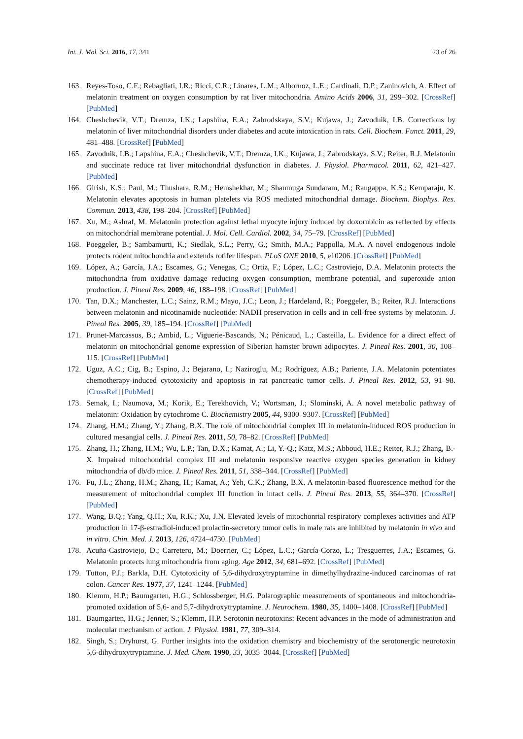Int. J. Mol. Sci. 2016, 17, 341 23 of 26
163. Reyes-Toso, C.F.; Rebagliati, I.R.; Ricci, C.R.; Linares, L.M.; Albornoz, L.E.; Cardinali, D.P.; Zaninovich, A. Effect of melatonin treatment on oxygen consumption by rat liver mitochondria. Amino Acids 2006, 31, 299–302. [CrossRef] [PubMed]
164. Cheshchevik, V.T.; Dremza, I.K.; Lapshina, E.A.; Zabrodskaya, S.V.; Kujawa, J.; Zavodnik, I.B. Corrections by melatonin of liver mitochondrial disorders under diabetes and acute intoxication in rats. Cell. Biochem. Funct. 2011, 29, 481–488. [CrossRef] [PubMed]
165. Zavodnik, I.B.; Lapshina, E.A.; Cheshchevik, V.T.; Dremza, I.K.; Kujawa, J.; Zabrodskaya, S.V.; Reiter, R.J. Melatonin and succinate reduce rat liver mitochondrial dysfunction in diabetes. J. Physiol. Pharmacol. 2011, 62, 421–427. [PubMed]
166. Girish, K.S.; Paul, M.; Thushara, R.M.; Hemshekhar, M.; Shanmuga Sundaram, M.; Rangappa, K.S.; Kemparaju, K. Melatonin elevates apoptosis in human platelets via ROS mediated mitochondrial damage. Biochem. Biophys. Res. Commun. 2013, 438, 198–204. [CrossRef] [PubMed]
167. Xu, M.; Ashraf, M. Melatonin protection against lethal myocyte injury induced by doxorubicin as reflected by effects on mitochondrial membrane potential. J. Mol. Cell. Cardiol. 2002, 34, 75–79. [CrossRef] [PubMed]
168. Poeggeler, B.; Sambamurti, K.; Siedlak, S.L.; Perry, G.; Smith, M.A.; Pappolla, M.A. A novel endogenous indole protects rodent mitochondria and extends rotifer lifespan. PLoS ONE 2010, 5, e10206. [CrossRef] [PubMed]
169. López, A.; García, J.A.; Escames, G.; Venegas, C.; Ortiz, F.; López, L.C.; Castroviejo, D.A. Melatonin protects the mitochondria from oxidative damage reducing oxygen consumption, membrane potential, and superoxide anion production. J. Pineal Res. 2009, 46, 188–198. [CrossRef] [PubMed]
170. Tan, D.X.; Manchester, L.C.; Sainz, R.M.; Mayo, J.C.; Leon, J.; Hardeland, R.; Poeggeler, B.; Reiter, R.J. Interactions between melatonin and nicotinamide nucleotide: NADH preservation in cells and in cell-free systems by melatonin. J. Pineal Res. 2005, 39, 185–194. [CrossRef] [PubMed]
171. Prunet-Marcassus, B.; Ambid, L.; Viguerie-Bascands, N.; Pénicaud, L.; Casteilla, L. Evidence for a direct effect of melatonin on mitochondrial genome expression of Siberian hamster brown adipocytes. J. Pineal Res. 2001, 30, 108–115. [CrossRef] [PubMed]
172. Uguz, A.C.; Cig, B.; Espino, J.; Bejarano, I.; Naziroglu, M.; Rodríguez, A.B.; Pariente, J.A. Melatonin potentiates chemotherapy-induced cytotoxicity and apoptosis in rat pancreatic tumor cells. J. Pineal Res. 2012, 53, 91–98. [CrossRef] [PubMed]
173. Semak, I.; Naumova, M.; Korik, E.; Terekhovich, V.; Wortsman, J.; Slominski, A. A novel metabolic pathway of melatonin: Oxidation by cytochrome C. Biochemistry 2005, 44, 9300–9307. [CrossRef] [PubMed]
174. Zhang, H.M.; Zhang, Y.; Zhang, B.X. The role of mitochondrial complex III in melatonin-induced ROS production in cultured mesangial cells. J. Pineal Res. 2011, 50, 78–82. [CrossRef] [PubMed]
175. Zhang, H.; Zhang, H.M.; Wu, L.P.; Tan, D.X.; Kamat, A.; Li, Y.-Q.; Katz, M.S.; Abboud, H.E.; Reiter, R.J.; Zhang, B.-X. Impaired mitochondrial complex III and melatonin responsive reactive oxygen species generation in kidney mitochondria of db/db mice. J. Pineal Res. 2011, 51, 338–344. [CrossRef] [PubMed]
176. Fu, J.L.; Zhang, H.M.; Zhang, H.; Kamat, A.; Yeh, C.K.; Zhang, B.X. A melatonin-based fluorescence method for the measurement of mitochondrial complex III function in intact cells. J. Pineal Res. 2013, 55, 364–370. [CrossRef] [PubMed]
177. Wang, B.Q.; Yang, Q.H.; Xu, R.K.; Xu, J.N. Elevated levels of mitochonrial respiratory complexes activities and ATP production in 17-β-estradiol-induced prolactin-secretory tumor cells in male rats are inhibited by melatonin in vivo and in vitro. Chin. Med. J. 2013, 126, 4724–4730. [PubMed]
178. Acuña-Castroviejo, D.; Carretero, M.; Doerrier, C.; López, L.C.; García-Corzo, L.; Tresguerres, J.A.; Escames, G. Melatonin protects lung mitochondria from aging. Age 2012, 34, 681–692. [CrossRef] [PubMed]
179. Tutton, P.J.; Barkla, D.H. Cytotoxicity of 5,6-dihydroxytryptamine in dimethylhydrazine-induced carcinomas of rat colon. Cancer Res. 1977, 37, 1241–1244. [PubMed]
180. Klemm, H.P.; Baumgarten, H.G.; Schlossberger, H.G. Polarographic measurements of spontaneous and mitochondria-promoted oxidation of 5,6- and 5,7-dihydroxytryptamine. J. Neurochem. 1980, 35, 1400–1408. [CrossRef] [PubMed]
181. Baumgarten, H.G.; Jenner, S.; Klemm, H.P. Serotonin neurotoxins: Recent advances in the mode of administration and molecular mechanism of action. J. Physiol. 1981, 77, 309–314.
182. Singh, S.; Dryhurst, G. Further insights into the oxidation chemistry and biochemistry of the serotonergic neurotoxin 5,6-dihydroxytryptamine. J. Med. Chem. 1990, 33, 3035–3044. [CrossRef] [PubMed]